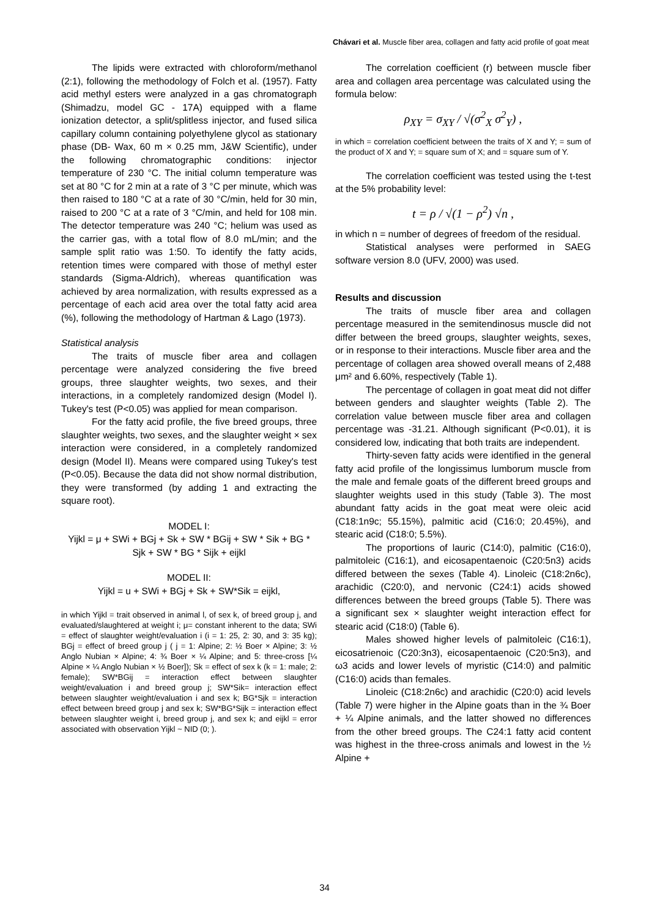Chávari et al. Muscle fiber area, collagen and fatty acid profile of goat meat
The lipids were extracted with chloroform/methanol (2:1), following the methodology of Folch et al. (1957). Fatty acid methyl esters were analyzed in a gas chromatograph (Shimadzu, model GC - 17A) equipped with a flame ionization detector, a split/splitless injector, and fused silica capillary column containing polyethylene glycol as stationary phase (DB- Wax, 60 m × 0.25 mm, J&W Scientific), under the following chromatographic conditions: injector temperature of 230 °C. The initial column temperature was set at 80 °C for 2 min at a rate of 3 °C per minute, which was then raised to 180 °C at a rate of 30 °C/min, held for 30 min, raised to 200 °C at a rate of 3 °C/min, and held for 108 min. The detector temperature was 240 °C; helium was used as the carrier gas, with a total flow of 8.0 mL/min; and the sample split ratio was 1:50. To identify the fatty acids, retention times were compared with those of methyl ester standards (Sigma-Aldrich), whereas quantification was achieved by area normalization, with results expressed as a percentage of each acid area over the total fatty acid area (%), following the methodology of Hartman & Lago (1973).
Statistical analysis
The traits of muscle fiber area and collagen percentage were analyzed considering the five breed groups, three slaughter weights, two sexes, and their interactions, in a completely randomized design (Model I). Tukey's test (P<0.05) was applied for mean comparison.
For the fatty acid profile, the five breed groups, three slaughter weights, two sexes, and the slaughter weight × sex interaction were considered, in a completely randomized design (Model II). Means were compared using Tukey's test (P<0.05). Because the data did not show normal distribution, they were transformed (by adding 1 and extracting the square root).
MODEL I:
Yijkl = μ + SWi + BGj + Sk + SW * BGij + SW * Sik + BG * Sjk + SW * BG * Sijk + eijkl
MODEL II:
Yijkl = u + SWi + BGj + Sk + SW*Sik = eijkl,
in which Yijkl = trait observed in animal l, of sex k, of breed group j, and evaluated/slaughtered at weight i; μ= constant inherent to the data; SWi = effect of slaughter weight/evaluation i (i = 1: 25, 2: 30, and 3: 35 kg); BGj = effect of breed group j ( j = 1: Alpine; 2: ½ Boer × Alpine; 3: ½ Anglo Nubian × Alpine; 4: ¾ Boer × ¼ Alpine; and 5: three-cross [¼ Alpine × ¼ Anglo Nubian × ½ Boer]); Sk = effect of sex k (k = 1: male; 2: female); SW*BGij = interaction effect between slaughter weight/evaluation i and breed group j; SW*Sik= interaction effect between slaughter weight/evaluation i and sex k; BG*Sjk = interaction effect between breed group j and sex k; SW*BG*Sijk = interaction effect between slaughter weight i, breed group j, and sex k; and eijkl = error associated with observation Yijkl ~ NID (0; ).
The correlation coefficient (r) between muscle fiber area and collagen area percentage was calculated using the formula below:
ρ<sub>XY</sub> = σ<sub>XY</sub> / √(σ<sup>2</sup><sub>X</sub> σ<sup>2</sup><sub>Y</sub>) ,
in which = correlation coefficient between the traits of X and Y; = sum of the product of X and Y; = square sum of X; and = square sum of Y.
The correlation coefficient was tested using the t-test at the 5% probability level:
t = ρ / √(1 − ρ<sup>2</sup>) √n ,
in which n = number of degrees of freedom of the residual.
Statistical analyses were performed in SAEG software version 8.0 (UFV, 2000) was used.
Results and discussion
The traits of muscle fiber area and collagen percentage measured in the semitendinosus muscle did not differ between the breed groups, slaughter weights, sexes, or in response to their interactions. Muscle fiber area and the percentage of collagen area showed overall means of 2,488 μm² and 6.60%, respectively (Table 1).
The percentage of collagen in goat meat did not differ between genders and slaughter weights (Table 2). The correlation value between muscle fiber area and collagen percentage was -31.21. Although significant (P<0.01), it is considered low, indicating that both traits are independent.
Thirty-seven fatty acids were identified in the general fatty acid profile of the longissimus lumborum muscle from the male and female goats of the different breed groups and slaughter weights used in this study (Table 3). The most abundant fatty acids in the goat meat were oleic acid (C18:1n9c; 55.15%), palmitic acid (C16:0; 20.45%), and stearic acid (C18:0; 5.5%).
The proportions of lauric (C14:0), palmitic (C16:0), palmitoleic (C16:1), and eicosapentaenoic (C20:5n3) acids differed between the sexes (Table 4). Linoleic (C18:2n6c), arachidic (C20:0), and nervonic (C24:1) acids showed differences between the breed groups (Table 5). There was a significant sex × slaughter weight interaction effect for stearic acid (C18:0) (Table 6).
Males showed higher levels of palmitoleic (C16:1), eicosatrienoic (C20:3n3), eicosapentaenoic (C20:5n3), and ω3 acids and lower levels of myristic (C14:0) and palmitic (C16:0) acids than females.
Linoleic (C18:2n6c) and arachidic (C20:0) acid levels (Table 7) were higher in the Alpine goats than in the ¾ Boer + ¼ Alpine animals, and the latter showed no differences from the other breed groups. The C24:1 fatty acid content was highest in the three-cross animals and lowest in the ½ Alpine +
34